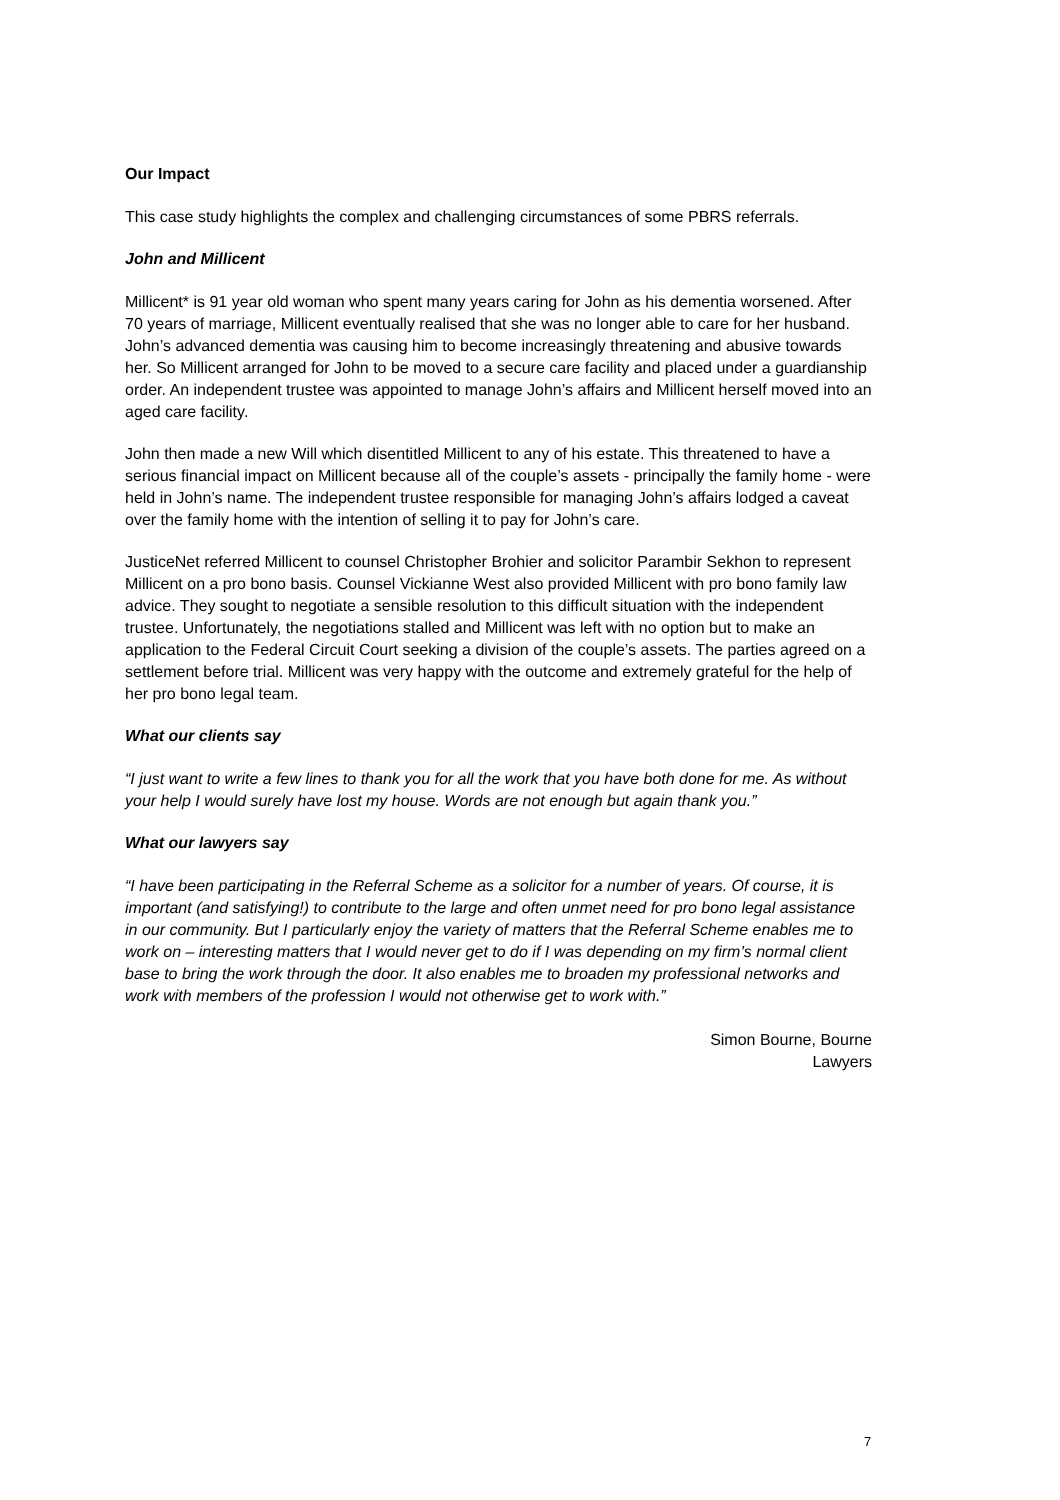Our Impact
This case study highlights the complex and challenging circumstances of some PBRS referrals.
John and Millicent
Millicent* is 91 year old woman who spent many years caring for John as his dementia worsened. After 70 years of marriage, Millicent eventually realised that she was no longer able to care for her husband. John’s advanced dementia was causing him to become increasingly threatening and abusive towards her. So Millicent arranged for John to be moved to a secure care facility and placed under a guardianship order. An independent trustee was appointed to manage John’s affairs and Millicent herself moved into an aged care facility.
John then made a new Will which disentitled Millicent to any of his estate. This threatened to have a serious financial impact on Millicent because all of the couple’s assets - principally the family home - were held in John’s name. The independent trustee responsible for managing John’s affairs lodged a caveat over the family home with the intention of selling it to pay for John’s care.
JusticeNet referred Millicent to counsel Christopher Brohier and solicitor Parambir Sekhon to represent Millicent on a pro bono basis. Counsel Vickianne West also provided Millicent with pro bono family law advice. They sought to negotiate a sensible resolution to this difficult situation with the independent trustee. Unfortunately, the negotiations stalled and Millicent was left with no option but to make an application to the Federal Circuit Court seeking a division of the couple’s assets. The parties agreed on a settlement before trial. Millicent was very happy with the outcome and extremely grateful for the help of her pro bono legal team.
What our clients say
“I just want to write a few lines to thank you for all the work that you have both done for me. As without your help I would surely have lost my house. Words are not enough but again thank you.”
What our lawyers say
“I have been participating in the Referral Scheme as a solicitor for a number of years. Of course, it is important (and satisfying!) to contribute to the large and often unmet need for pro bono legal assistance in our community. But I particularly enjoy the variety of matters that the Referral Scheme enables me to work on – interesting matters that I would never get to do if I was depending on my firm’s normal client base to bring the work through the door. It also enables me to broaden my professional networks and work with members of the profession I would not otherwise get to work with.”
Simon Bourne, Bourne
Lawyers
7